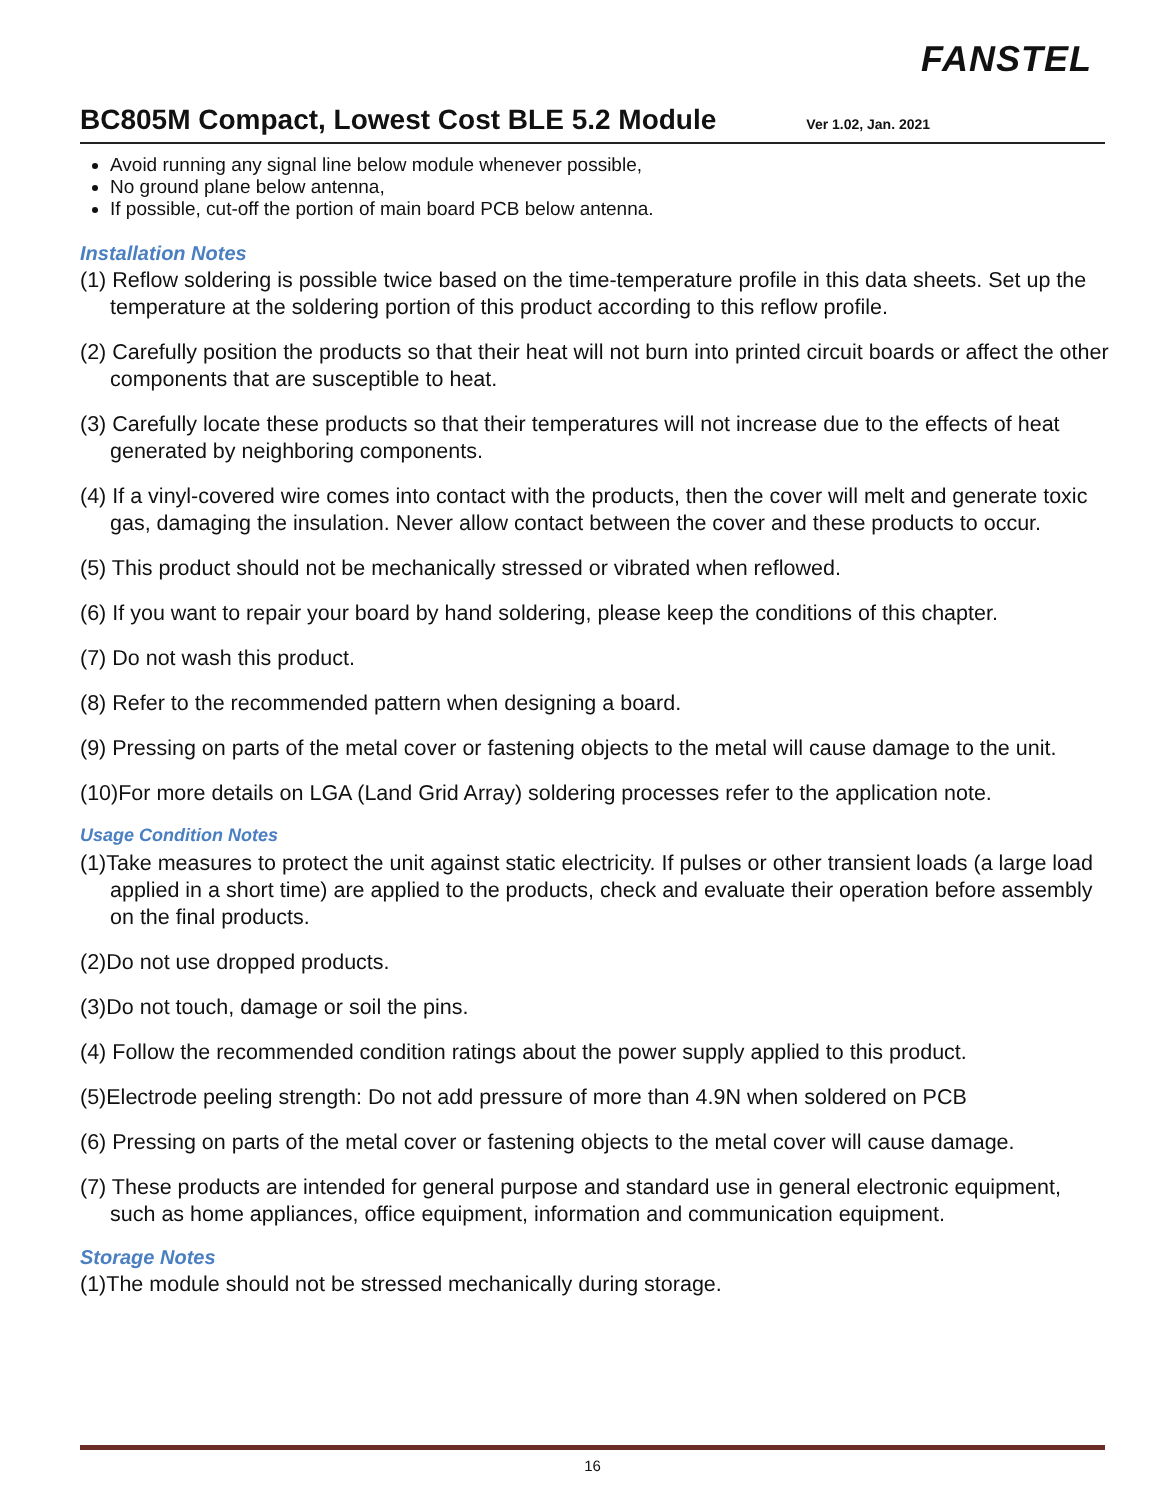FANSTEL
BC805M Compact, Lowest Cost BLE 5.2 Module
Ver 1.02, Jan. 2021
Avoid running any signal line below module whenever possible,
No ground plane below antenna,
If possible, cut-off the portion of main board PCB below antenna.
Installation Notes
(1) Reflow soldering is possible twice based on the time-temperature profile in this data sheets. Set up the temperature at the soldering portion of this product according to this reflow profile.
(2) Carefully position the products so that their heat will not burn into printed circuit boards or affect the other components that are susceptible to heat.
(3) Carefully locate these products so that their temperatures will not increase due to the effects of heat generated by neighboring components.
(4) If a vinyl-covered wire comes into contact with the products, then the cover will melt and generate toxic gas, damaging the insulation. Never allow contact between the cover and these products to occur.
(5) This product should not be mechanically stressed or vibrated when reflowed.
(6) If you want to repair your board by hand soldering, please keep the conditions of this chapter.
(7) Do not wash this product.
(8) Refer to the recommended pattern when designing a board.
(9) Pressing on parts of the metal cover or fastening objects to the metal will cause damage to the unit.
(10)For more details on LGA (Land Grid Array) soldering processes refer to the application note.
Usage Condition Notes
(1)Take measures to protect the unit against static electricity. If pulses or other transient loads (a large load applied in a short time) are applied to the products, check and evaluate their operation before assembly on the final products.
(2)Do not use dropped products.
(3)Do not touch, damage or soil the pins.
(4) Follow the recommended condition ratings about the power supply applied to this product.
(5)Electrode peeling strength: Do not add pressure of more than 4.9N when soldered on PCB
(6) Pressing on parts of the metal cover or fastening objects to the metal cover will cause damage.
(7) These products are intended for general purpose and standard use in general electronic equipment, such as home appliances, office equipment, information and communication equipment.
Storage Notes
(1)The module should not be stressed mechanically during storage.
16